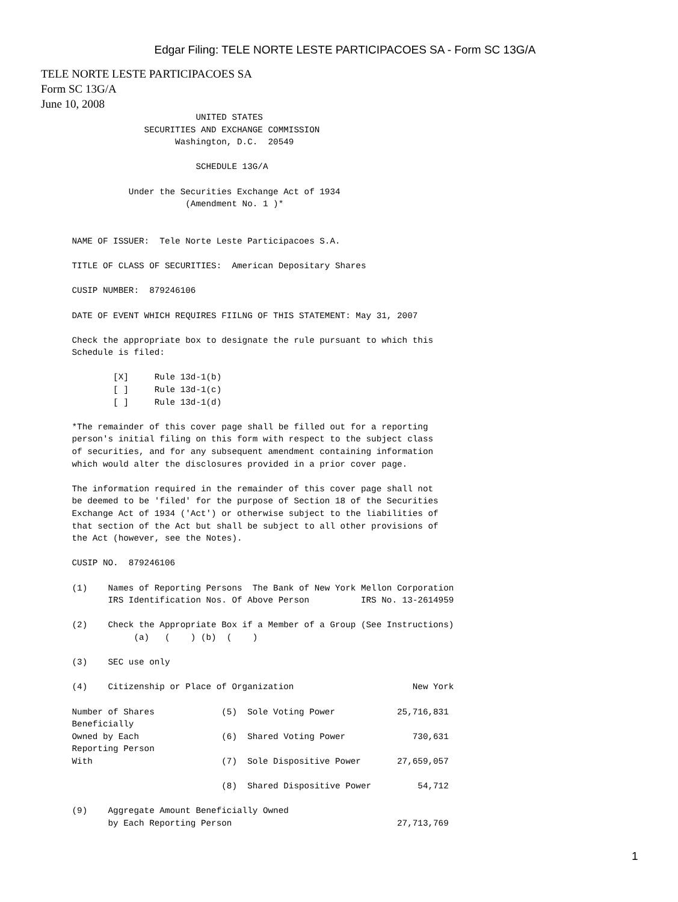Edgar Filing: TELE NORTE LESTE PARTICIPACOES SA - Form SC 13G/A
TELE NORTE LESTE PARTICIPACOES SA
Form SC 13G/A
June 10, 2008
                              UNITED STATES
                    SECURITIES AND EXCHANGE COMMISSION
                          Washington, D.C.  20549

                              SCHEDULE 13G/A

                 Under the Securities Exchange Act of 1934
                            (Amendment No. 1 )*


      NAME OF ISSUER:  Tele Norte Leste Participacoes S.A.

      TITLE OF CLASS OF SECURITIES:  American Depositary Shares

      CUSIP NUMBER:  879246106

      DATE OF EVENT WHICH REQUIRES FIILNG OF THIS STATEMENT: May 31, 2007

      Check the appropriate box to designate the rule pursuant to which this
      Schedule is filed:

              [X]     Rule 13d-1(b)
              [ ]     Rule 13d-1(c)
              [ ]     Rule 13d-1(d)

      *The remainder of this cover page shall be filled out for a reporting
      person's initial filing on this form with respect to the subject class
      of securities, and for any subsequent amendment containing information
      which would alter the disclosures provided in a prior cover page.

      The information required in the remainder of this cover page shall not
      be deemed to be 'filed' for the purpose of Section 18 of the Securities
      Exchange Act of 1934 ('Act') or otherwise subject to the liabilities of
      that section of the Act but shall be subject to all other provisions of
      the Act (however, see the Notes).

      CUSIP NO.  879246106

      (1)    Names of Reporting Persons  The Bank of New York Mellon Corporation
             IRS Identification Nos. Of Above Person          IRS No. 13-2614959

      (2)    Check the Appropriate Box if a Member of a Group (See Instructions)
                  (a)   (    ) (b)  (    )

      (3)    SEC use only

      (4)    Citizenship or Place of Organization                       New York

      Number of Shares             (5)  Sole Voting Power            25,716,831
      Beneficially
      Owned by Each                (6)  Shared Voting Power             730,631
      Reporting Person
      With                         (7)  Sole Dispositive Power       27,659,057

                                   (8)  Shared Dispositive Power         54,712

      (9)    Aggregate Amount Beneficially Owned
             by Each Reporting Person                                27,713,769
1